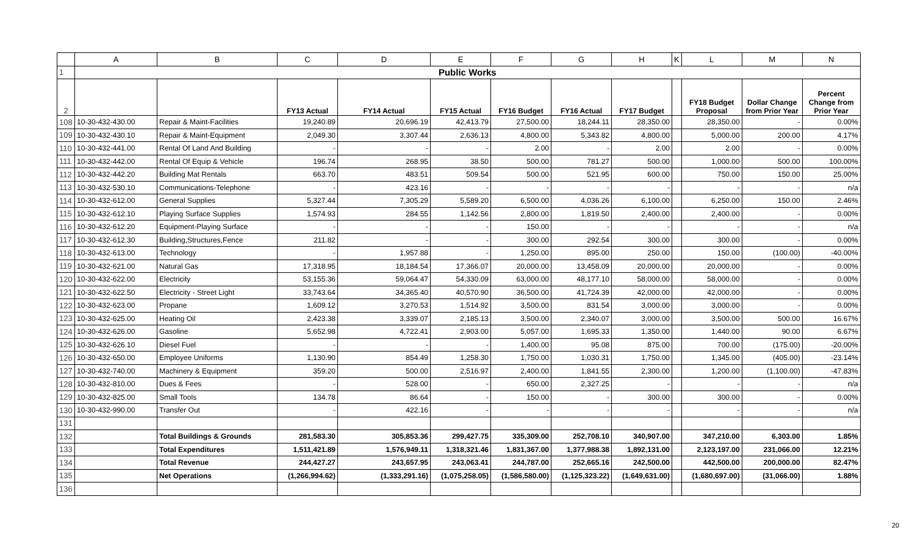| | A | B | C | D | E | F | G | H | K | L | M | N |
| --- | --- | --- | --- | --- | --- | --- | --- | --- | --- | --- | --- | --- |
| 1 | Public Works | | | | | | | | | | | |
| 2 | | | FY13 Actual | FY14 Actual | FY15 Actual | FY16 Budget | FY16 Actual | FY17 Budget | | FY18 Budget Proposal | Dollar Change from Prior Year | Percent Change from Prior Year |
| 108 | 10-30-432-430.00 | Repair & Maint-Facilities | 19,240.89 | 20,696.19 | 42,413.79 | 27,500.00 | 18,244.11 | 28,350.00 | | 28,350.00 | - | 0.00% |
| 109 | 10-30-432-430.10 | Repair & Maint-Equipment | 2,049.30 | 3,307.44 | 2,636.13 | 4,800.00 | 5,343.82 | 4,800.00 | | 5,000.00 | 200.00 | 4.17% |
| 110 | 10-30-432-441.00 | Rental Of Land And Building | - | - | - | 2.00 | - | 2.00 | | 2.00 | - | 0.00% |
| 111 | 10-30-432-442.00 | Rental Of Equip & Vehicle | 196.74 | 268.95 | 38.50 | 500.00 | 781.27 | 500.00 | | 1,000.00 | 500.00 | 100.00% |
| 112 | 10-30-432-442.20 | Building Mat Rentals | 663.70 | 483.51 | 509.54 | 500.00 | 521.95 | 600.00 | | 750.00 | 150.00 | 25.00% |
| 113 | 10-30-432-530.10 | Communications-Telephone | - | 423.16 | - | - | - | - | | - | - | n/a |
| 114 | 10-30-432-612.00 | General Supplies | 5,327.44 | 7,305.29 | 5,589.20 | 6,500.00 | 4,036.26 | 6,100.00 | | 6,250.00 | 150.00 | 2.46% |
| 115 | 10-30-432-612.10 | Playing Surface Supplies | 1,574.93 | 284.55 | 1,142.56 | 2,800.00 | 1,819.50 | 2,400.00 | | 2,400.00 | - | 0.00% |
| 116 | 10-30-432-612.20 | Equipment-Playing Surface | - | - | - | 150.00 | - | - | | - | - | n/a |
| 117 | 10-30-432-612.30 | Building,Structures,Fence | 211.82 | - | - | 300.00 | 292.54 | 300.00 | | 300.00 | - | 0.00% |
| 118 | 10-30-432-613.00 | Technology | - | 1,957.88 | - | 1,250.00 | 895.00 | 250.00 | | 150.00 | (100.00) | -40.00% |
| 119 | 10-30-432-621.00 | Natural Gas | 17,318.95 | 18,184.54 | 17,366.07 | 20,000.00 | 13,458.09 | 20,000.00 | | 20,000.00 | - | 0.00% |
| 120 | 10-30-432-622.00 | Electricity | 53,155.36 | 59,064.47 | 54,330.09 | 63,000.00 | 48,177.10 | 58,000.00 | | 58,000.00 | - | 0.00% |
| 121 | 10-30-432-622.50 | Electricity - Street Light | 33,743.64 | 34,365.40 | 40,570.90 | 36,500.00 | 41,724.39 | 42,000.00 | | 42,000.00 | - | 0.00% |
| 122 | 10-30-432-623.00 | Propane | 1,609.12 | 3,270.53 | 1,514.92 | 3,500.00 | 831.54 | 3,000.00 | | 3,000.00 | - | 0.00% |
| 123 | 10-30-432-625.00 | Heating Oil | 2,423.38 | 3,339.07 | 2,185.13 | 3,500.00 | 2,340.07 | 3,000.00 | | 3,500.00 | 500.00 | 16.67% |
| 124 | 10-30-432-626.00 | Gasoline | 5,652.98 | 4,722.41 | 2,903.00 | 5,057.00 | 1,695.33 | 1,350.00 | | 1,440.00 | 90.00 | 6.67% |
| 125 | 10-30-432-626.10 | Diesel Fuel | - | - | - | 1,400.00 | 95.08 | 875.00 | | 700.00 | (175.00) | -20.00% |
| 126 | 10-30-432-650.00 | Employee Uniforms | 1,130.90 | 854.49 | 1,258.30 | 1,750.00 | 1,030.31 | 1,750.00 | | 1,345.00 | (405.00) | -23.14% |
| 127 | 10-30-432-740.00 | Machinery & Equipment | 359.20 | 500.00 | 2,516.97 | 2,400.00 | 1,841.55 | 2,300.00 | | 1,200.00 | (1,100.00) | -47.83% |
| 128 | 10-30-432-810.00 | Dues & Fees | - | 528.00 | - | 650.00 | 2,327.25 | - | | - | - | n/a |
| 129 | 10-30-432-825.00 | Small Tools | 134.78 | 86.64 | - | 150.00 | - | 300.00 | | 300.00 | - | 0.00% |
| 130 | 10-30-432-990.00 | Transfer Out | - | 422.16 | - | - | - | - | | - | - | n/a |
| 131 | | | | | | | | | | | | |
| 132 | | Total Buildings & Grounds | 281,583.30 | 305,853.36 | 299,427.75 | 335,309.00 | 252,708.10 | 340,907.00 | | 347,210.00 | 6,303.00 | 1.85% |
| 133 | | Total Expenditures | 1,511,421.89 | 1,576,949.11 | 1,318,321.46 | 1,831,367.00 | 1,377,988.38 | 1,892,131.00 | | 2,123,197.00 | 231,066.00 | 12.21% |
| 134 | | Total Revenue | 244,427.27 | 243,657.95 | 243,063.41 | 244,787.00 | 252,665.16 | 242,500.00 | | 442,500.00 | 200,000.00 | 82.47% |
| 135 | | Net Operations | (1,266,994.62) | (1,333,291.16) | (1,075,258.05) | (1,586,580.00) | (1,125,323.22) | (1,649,631.00) | | (1,680,697.00) | (31,066.00) | 1.88% |
| 136 | | | | | | | | | | | | |
20